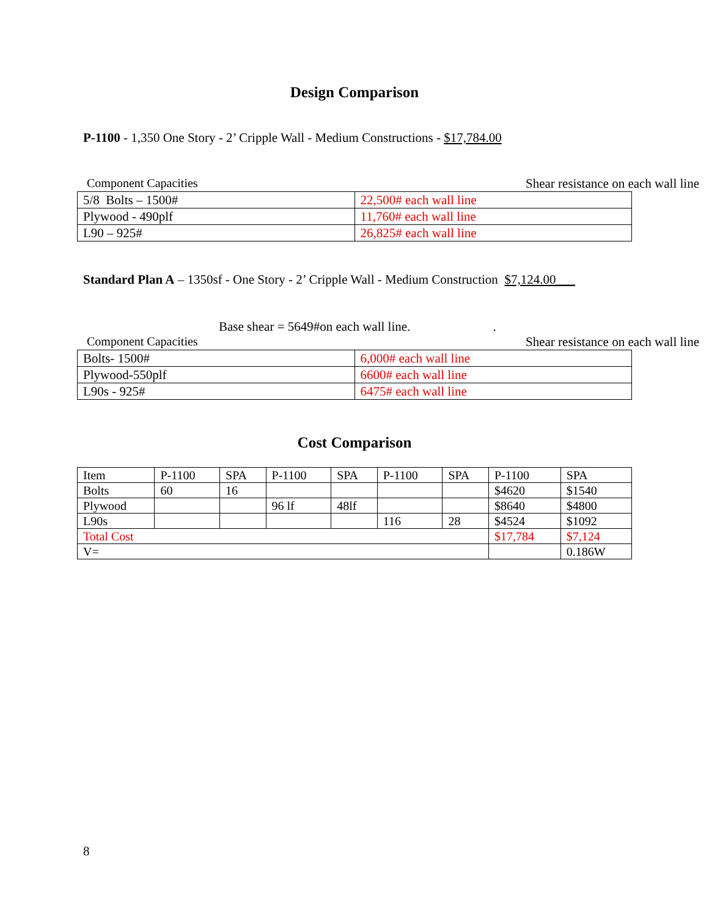Design Comparison
P-1100 - 1,350 One Story - 2’ Cripple Wall - Medium Constructions - $17,784.00
Component Capacities Shear resistance on each wall line
| 5/8 Bolts – 1500# | 22,500# each wall line |
| Plywood - 490plf | 11,760# each wall line |
| L90 – 925# | 26,825# each wall line |
Standard Plan A – 1350sf - One Story - 2’ Cripple Wall - Medium Construction $7,124.00___
Base shear = 5649#on each wall line. .
Component Capacities Shear resistance on each wall line
| Bolts- 1500# | 6,000# each wall line |
| Plywood-550plf | 6600# each wall line |
| L90s - 925# | 6475# each wall line |
Cost Comparison
| Item | P-1100 | SPA | P-1100 | SPA | P-1100 | SPA | P-1100 | SPA |
| Bolts | 60 | 16 | | | | | $4620 | $1540 |
| Plywood | | | 96 lf | 48lf | | | $8640 | $4800 |
| L90s | | | | | 116 | 28 | $4524 | $1092 |
| Total Cost | | | | | | | $17,784 | $7,124 |
| V= | | | | | | | | 0.186W |
8